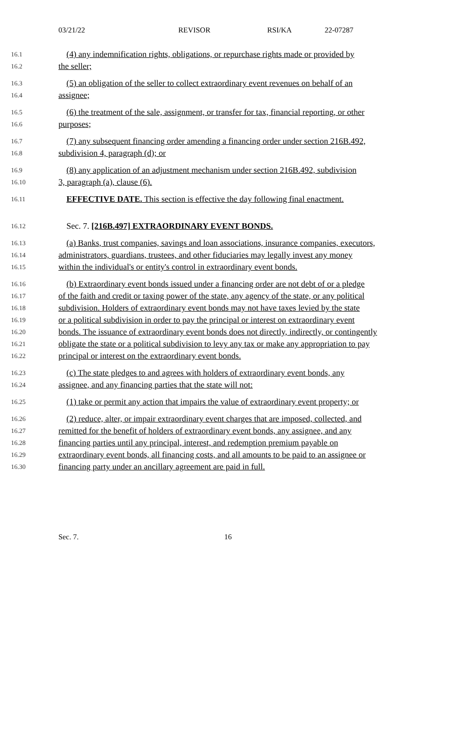03/21/22 REVISOR RSI/KA 22-07287
16.1 (4) any indemnification rights, obligations, or repurchase rights made or provided by
16.2 the seller;
16.3 (5) an obligation of the seller to collect extraordinary event revenues on behalf of an
16.4 assignee;
16.5 (6) the treatment of the sale, assignment, or transfer for tax, financial reporting, or other
16.6 purposes;
16.7 (7) any subsequent financing order amending a financing order under section 216B.492,
16.8 subdivision 4, paragraph (d); or
16.9 (8) any application of an adjustment mechanism under section 216B.492, subdivision
16.10 3, paragraph (a), clause (6).
16.11 EFFECTIVE DATE. This section is effective the day following final enactment.
16.12 Sec. 7. [216B.497] EXTRAORDINARY EVENT BONDS.
16.13 (a) Banks, trust companies, savings and loan associations, insurance companies, executors,
16.14 administrators, guardians, trustees, and other fiduciaries may legally invest any money
16.15 within the individual's or entity's control in extraordinary event bonds.
16.16 (b) Extraordinary event bonds issued under a financing order are not debt of or a pledge
16.17 of the faith and credit or taxing power of the state, any agency of the state, or any political
16.18 subdivision. Holders of extraordinary event bonds may not have taxes levied by the state
16.19 or a political subdivision in order to pay the principal or interest on extraordinary event
16.20 bonds. The issuance of extraordinary event bonds does not directly, indirectly, or contingently
16.21 obligate the state or a political subdivision to levy any tax or make any appropriation to pay
16.22 principal or interest on the extraordinary event bonds.
16.23 (c) The state pledges to and agrees with holders of extraordinary event bonds, any
16.24 assignee, and any financing parties that the state will not:
16.25 (1) take or permit any action that impairs the value of extraordinary event property; or
16.26 (2) reduce, alter, or impair extraordinary event charges that are imposed, collected, and
16.27 remitted for the benefit of holders of extraordinary event bonds, any assignee, and any
16.28 financing parties until any principal, interest, and redemption premium payable on
16.29 extraordinary event bonds, all financing costs, and all amounts to be paid to an assignee or
16.30 financing party under an ancillary agreement are paid in full.
Sec. 7. 16